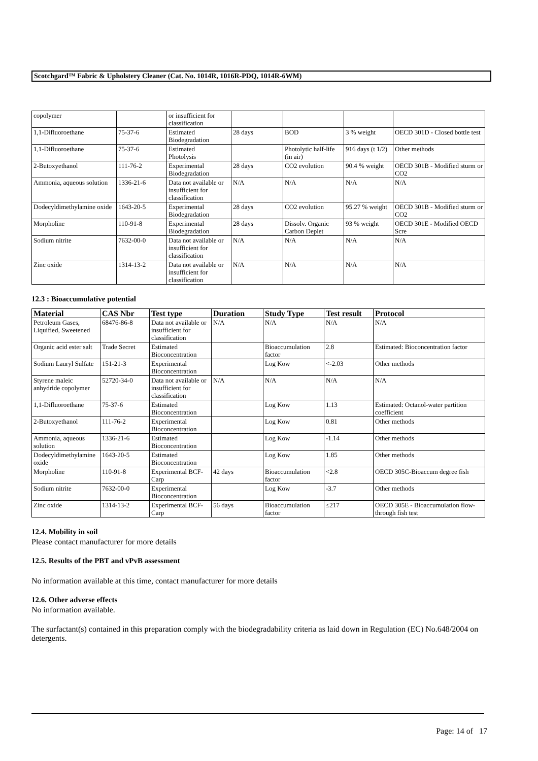Scotchgard™ Fabric & Upholstery Cleaner (Cat. No. 1014R, 1016R-PDQ, 1014R-6WM)
| copolymer | | or insufficient for classification | | | | |
| 1,1-Difluoroethane | 75-37-6 | Estimated Biodegradation | 28 days | BOD | 3 % weight | OECD 301D - Closed bottle test |
| 1,1-Difluoroethane | 75-37-6 | Estimated Photolysis | | Photolytic half-life (in air) | 916 days (t 1/2) | Other methods |
| 2-Butoxyethanol | 111-76-2 | Experimental Biodegradation | 28 days | CO2 evolution | 90.4 % weight | OECD 301B - Modified sturm or CO2 |
| Ammonia, aqueous solution | 1336-21-6 | Data not available or insufficient for classification | N/A | N/A | N/A | N/A |
| Dodecyldimethylamine oxide | 1643-20-5 | Experimental Biodegradation | 28 days | CO2 evolution | 95.27 % weight | OECD 301B - Modified sturm or CO2 |
| Morpholine | 110-91-8 | Experimental Biodegradation | 28 days | Dissolv. Organic Carbon Deplet | 93 % weight | OECD 301E - Modified OECD Scre |
| Sodium nitrite | 7632-00-0 | Data not available or insufficient for classification | N/A | N/A | N/A | N/A |
| Zinc oxide | 1314-13-2 | Data not available or insufficient for classification | N/A | N/A | N/A | N/A |
12.3 : Bioaccumulative potential
| Material | CAS Nbr | Test type | Duration | Study Type | Test result | Protocol |
| --- | --- | --- | --- | --- | --- | --- |
| Petroleum Gases, Liquified, Sweetened | 68476-86-8 | Data not available or insufficient for classification | N/A | N/A | N/A | N/A |
| Organic acid ester salt | Trade Secret | Estimated Bioconcentration | | Bioaccumulation factor | 2.8 | Estimated: Bioconcentration factor |
| Sodium Lauryl Sulfate | 151-21-3 | Experimental Bioconcentration | | Log Kow | <-2.03 | Other methods |
| Styrene maleic anhydride copolymer | 52720-34-0 | Data not available or insufficient for classification | N/A | N/A | N/A | N/A |
| 1,1-Difluoroethane | 75-37-6 | Estimated Bioconcentration | | Log Kow | 1.13 | Estimated: Octanol-water partition coefficient |
| 2-Butoxyethanol | 111-76-2 | Experimental Bioconcentration | | Log Kow | 0.81 | Other methods |
| Ammonia, aqueous solution | 1336-21-6 | Estimated Bioconcentration | | Log Kow | -1.14 | Other methods |
| Dodecyldimethylamine oxide | 1643-20-5 | Estimated Bioconcentration | | Log Kow | 1.85 | Other methods |
| Morpholine | 110-91-8 | Experimental BCF-Carp | 42 days | Bioaccumulation factor | <2.8 | OECD 305C-Bioaccum degree fish |
| Sodium nitrite | 7632-00-0 | Experimental Bioconcentration | | Log Kow | -3.7 | Other methods |
| Zinc oxide | 1314-13-2 | Experimental BCF-Carp | 56 days | Bioaccumulation factor | ≤217 | OECD 305E - Bioaccumulation flow-through fish test |
12.4. Mobility in soil
Please contact manufacturer for more details
12.5. Results of the PBT and vPvB assessment
No information available at this time, contact manufacturer for more details
12.6. Other adverse effects
No information available.
The surfactant(s) contained in this preparation comply with the biodegradability criteria as laid down in Regulation (EC) No.648/2004 on detergents.
Page: 14 of 17